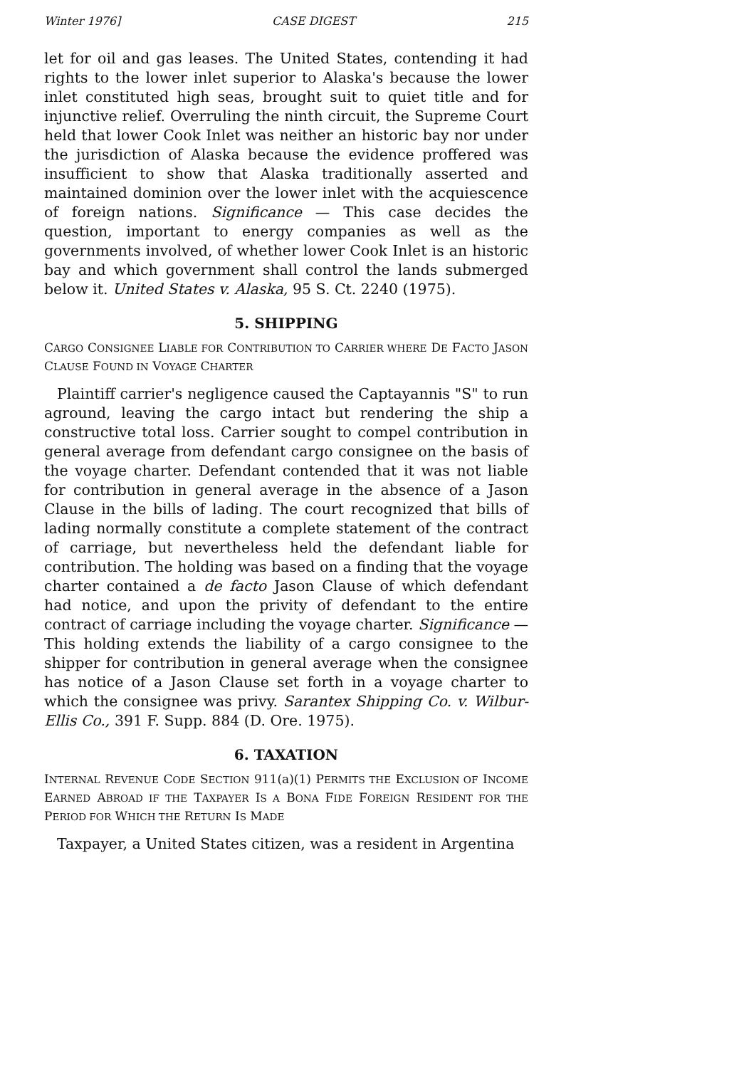Winter 1976] CASE DIGEST 215
let for oil and gas leases. The United States, contending it had rights to the lower inlet superior to Alaska's because the lower inlet constituted high seas, brought suit to quiet title and for injunctive relief. Overruling the ninth circuit, the Supreme Court held that lower Cook Inlet was neither an historic bay nor under the jurisdiction of Alaska because the evidence proffered was insufficient to show that Alaska traditionally asserted and maintained dominion over the lower inlet with the acquiescence of foreign nations. Significance — This case decides the question, important to energy companies as well as the governments involved, of whether lower Cook Inlet is an historic bay and which government shall control the lands submerged below it. United States v. Alaska, 95 S. Ct. 2240 (1975).
5. SHIPPING
CARGO CONSIGNEE LIABLE FOR CONTRIBUTION TO CARRIER WHERE DE FACTO JASON CLAUSE FOUND IN VOYAGE CHARTER
Plaintiff carrier's negligence caused the Captayannis "S" to run aground, leaving the cargo intact but rendering the ship a constructive total loss. Carrier sought to compel contribution in general average from defendant cargo consignee on the basis of the voyage charter. Defendant contended that it was not liable for contribution in general average in the absence of a Jason Clause in the bills of lading. The court recognized that bills of lading normally constitute a complete statement of the contract of carriage, but nevertheless held the defendant liable for contribution. The holding was based on a finding that the voyage charter contained a de facto Jason Clause of which defendant had notice, and upon the privity of defendant to the entire contract of carriage including the voyage charter. Significance — This holding extends the liability of a cargo consignee to the shipper for contribution in general average when the consignee has notice of a Jason Clause set forth in a voyage charter to which the consignee was privy. Sarantex Shipping Co. v. Wilbur-Ellis Co., 391 F. Supp. 884 (D. Ore. 1975).
6. TAXATION
INTERNAL REVENUE CODE SECTION 911(a)(1) PERMITS THE EXCLUSION OF INCOME EARNED ABROAD IF THE TAXPAYER IS A BONA FIDE FOREIGN RESIDENT FOR THE PERIOD FOR WHICH THE RETURN IS MADE
Taxpayer, a United States citizen, was a resident in Argentina